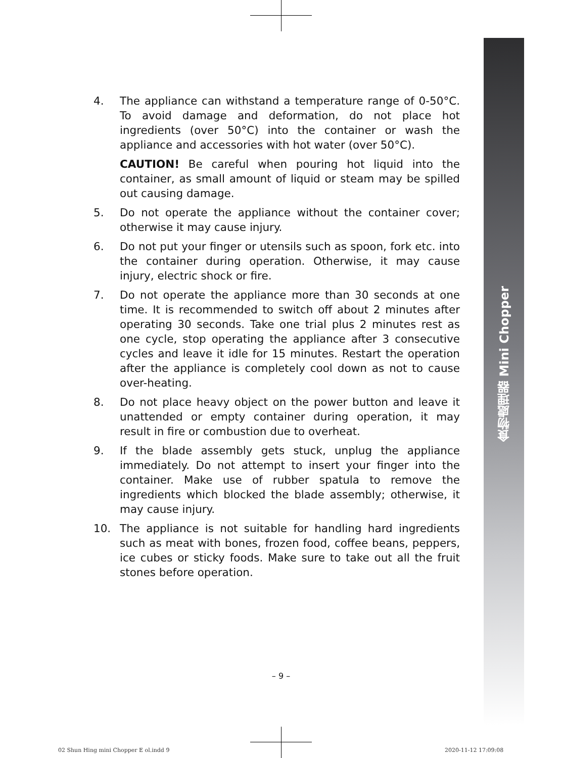4. The appliance can withstand a temperature range of 0-50°C. To avoid damage and deformation, do not place hot ingredients (over 50°C) into the container or wash the appliance and accessories with hot water (over 50°C).
CAUTION! Be careful when pouring hot liquid into the container, as small amount of liquid or steam may be spilled out causing damage.
5. Do not operate the appliance without the container cover; otherwise it may cause injury.
6. Do not put your finger or utensils such as spoon, fork etc. into the container during operation. Otherwise, it may cause injury, electric shock or fire.
7. Do not operate the appliance more than 30 seconds at one time. It is recommended to switch off about 2 minutes after operating 30 seconds. Take one trial plus 2 minutes rest as one cycle, stop operating the appliance after 3 consecutive cycles and leave it idle for 15 minutes. Restart the operation after the appliance is completely cool down as not to cause over-heating.
8. Do not place heavy object on the power button and leave it unattended or empty container during operation, it may result in fire or combustion due to overheat.
9. If the blade assembly gets stuck, unplug the appliance immediately. Do not attempt to insert your finger into the container. Make use of rubber spatula to remove the ingredients which blocked the blade assembly; otherwise, it may cause injury.
10. The appliance is not suitable for handling hard ingredients such as meat with bones, frozen food, coffee beans, peppers, ice cubes or sticky foods. Make sure to take out all the fruit stones before operation.
食物處理器 Mini Chopper
– 9 –
02 Shun Hing mini Chopper E ol.indd 9
2020-11-12 17:09:08